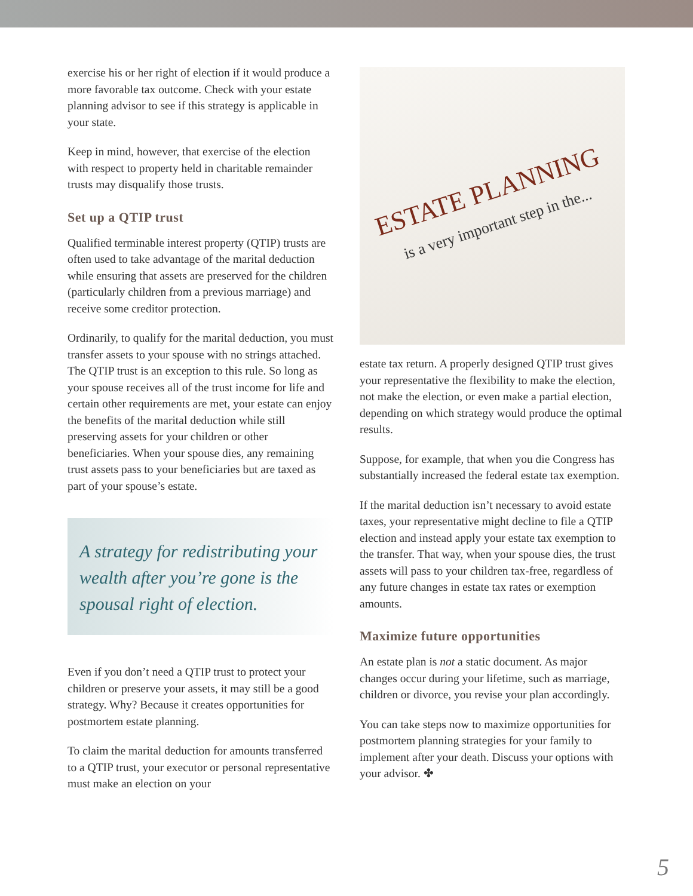exercise his or her right of election if it would produce a more favorable tax outcome. Check with your estate planning advisor to see if this strategy is applicable in your state.
Keep in mind, however, that exercise of the election with respect to property held in charitable remainder trusts may disqualify those trusts.
Set up a QTIP trust
Qualified terminable interest property (QTIP) trusts are often used to take advantage of the marital deduction while ensuring that assets are preserved for the children (particularly children from a previous marriage) and receive some creditor protection.
Ordinarily, to qualify for the marital deduction, you must transfer assets to your spouse with no strings attached. The QTIP trust is an exception to this rule. So long as your spouse receives all of the trust income for life and certain other requirements are met, your estate can enjoy the benefits of the marital deduction while still preserving assets for your children or other beneficiaries. When your spouse dies, any remaining trust assets pass to your beneficiaries but are taxed as part of your spouse’s estate.
A strategy for redistributing your wealth after you’re gone is the spousal right of election.
Even if you don’t need a QTIP trust to protect your children or preserve your assets, it may still be a good strategy. Why? Because it creates opportunities for postmortem estate planning.
To claim the marital deduction for amounts transferred to a QTIP trust, your executor or personal representative must make an election on your
ESTATE PLANNING
is a very important step in the...
estate tax return. A properly designed QTIP trust gives your representative the flexibility to make the election, not make the election, or even make a partial election, depending on which strategy would produce the optimal results.
Suppose, for example, that when you die Congress has substantially increased the federal estate tax exemption.
If the marital deduction isn’t necessary to avoid estate taxes, your representative might decline to file a QTIP election and instead apply your estate tax exemption to the transfer. That way, when your spouse dies, the trust assets will pass to your children tax-free, regardless of any future changes in estate tax rates or exemption amounts.
Maximize future opportunities
An estate plan is not a static document. As major changes occur during your lifetime, such as marriage, children or divorce, you revise your plan accordingly.
You can take steps now to maximize opportunities for postmortem planning strategies for your family to implement after your death. Discuss your options with your advisor. ✤
5